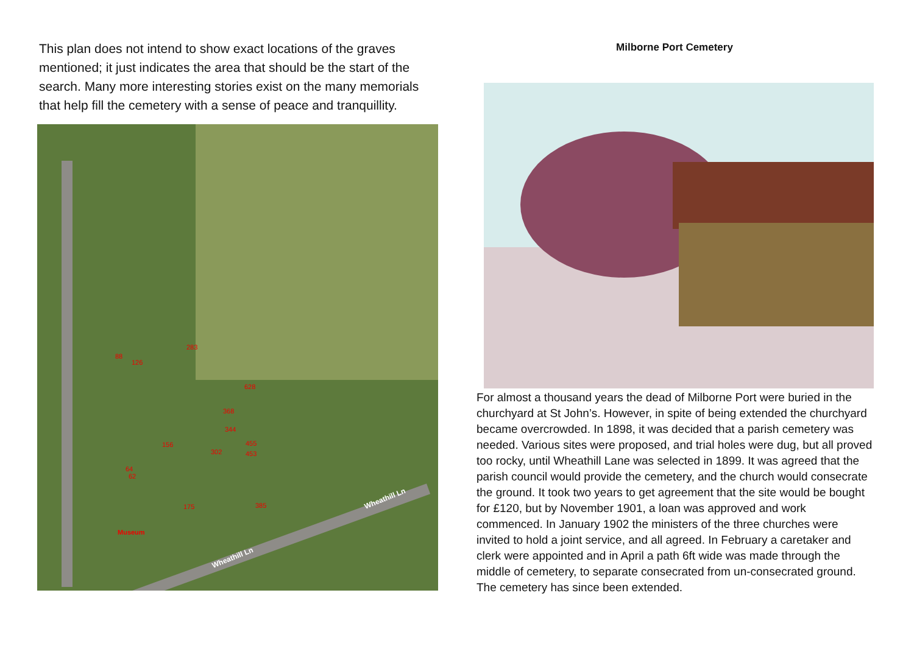This plan does not intend to show exact locations of the graves mentioned; it just indicates the area that should be the start of the search. Many more interesting stories exist on the many memorials that help fill the cemetery with a sense of peace and tranquillity.
88
126
283
628
368
344
156
302
455
453
64
62
175 385
Museum
Wheathill Ln
Wheathill Ln
Milborne Port Cemetery
For almost a thousand years the dead of Milborne Port were buried in the churchyard at St John’s. However, in spite of being extended the churchyard became overcrowded. In 1898, it was decided that a parish cemetery was needed. Various sites were proposed, and trial holes were dug, but all proved too rocky, until Wheathill Lane was selected in 1899. It was agreed that the parish council would provide the cemetery, and the church would consecrate the ground. It took two years to get agreement that the site would be bought for £120, but by November 1901, a loan was approved and work commenced. In January 1902 the ministers of the three churches were invited to hold a joint service, and all agreed. In February a caretaker and clerk were appointed and in April a path 6ft wide was made through the middle of cemetery, to separate consecrated from un-consecrated ground. The cemetery has since been extended.